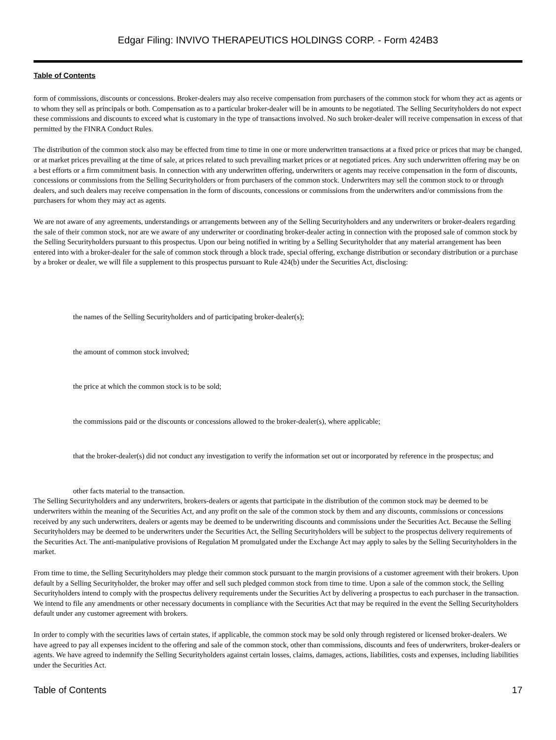Edgar Filing: INVIVO THERAPEUTICS HOLDINGS CORP. - Form 424B3
Table of Contents
form of commissions, discounts or concessions. Broker-dealers may also receive compensation from purchasers of the common stock for whom they act as agents or to whom they sell as principals or both. Compensation as to a particular broker-dealer will be in amounts to be negotiated. The Selling Securityholders do not expect these commissions and discounts to exceed what is customary in the type of transactions involved. No such broker-dealer will receive compensation in excess of that permitted by the FINRA Conduct Rules.
The distribution of the common stock also may be effected from time to time in one or more underwritten transactions at a fixed price or prices that may be changed, or at market prices prevailing at the time of sale, at prices related to such prevailing market prices or at negotiated prices. Any such underwritten offering may be on a best efforts or a firm commitment basis. In connection with any underwritten offering, underwriters or agents may receive compensation in the form of discounts, concessions or commissions from the Selling Securityholders or from purchasers of the common stock. Underwriters may sell the common stock to or through dealers, and such dealers may receive compensation in the form of discounts, concessions or commissions from the underwriters and/or commissions from the purchasers for whom they may act as agents.
We are not aware of any agreements, understandings or arrangements between any of the Selling Securityholders and any underwriters or broker-dealers regarding the sale of their common stock, nor are we aware of any underwriter or coordinating broker-dealer acting in connection with the proposed sale of common stock by the Selling Securityholders pursuant to this prospectus. Upon our being notified in writing by a Selling Securityholder that any material arrangement has been entered into with a broker-dealer for the sale of common stock through a block trade, special offering, exchange distribution or secondary distribution or a purchase by a broker or dealer, we will file a supplement to this prospectus pursuant to Rule 424(b) under the Securities Act, disclosing:
the names of the Selling Securityholders and of participating broker-dealer(s);
the amount of common stock involved;
the price at which the common stock is to be sold;
the commissions paid or the discounts or concessions allowed to the broker-dealer(s), where applicable;
that the broker-dealer(s) did not conduct any investigation to verify the information set out or incorporated by reference in the prospectus; and
other facts material to the transaction.
The Selling Securityholders and any underwriters, brokers-dealers or agents that participate in the distribution of the common stock may be deemed to be underwriters within the meaning of the Securities Act, and any profit on the sale of the common stock by them and any discounts, commissions or concessions received by any such underwriters, dealers or agents may be deemed to be underwriting discounts and commissions under the Securities Act. Because the Selling Securityholders may be deemed to be underwriters under the Securities Act, the Selling Securityholders will be subject to the prospectus delivery requirements of the Securities Act. The anti-manipulative provisions of Regulation M promulgated under the Exchange Act may apply to sales by the Selling Securityholders in the market.
From time to time, the Selling Securityholders may pledge their common stock pursuant to the margin provisions of a customer agreement with their brokers. Upon default by a Selling Securityholder, the broker may offer and sell such pledged common stock from time to time. Upon a sale of the common stock, the Selling Securityholders intend to comply with the prospectus delivery requirements under the Securities Act by delivering a prospectus to each purchaser in the transaction. We intend to file any amendments or other necessary documents in compliance with the Securities Act that may be required in the event the Selling Securityholders default under any customer agreement with brokers.
In order to comply with the securities laws of certain states, if applicable, the common stock may be sold only through registered or licensed broker-dealers. We have agreed to pay all expenses incident to the offering and sale of the common stock, other than commissions, discounts and fees of underwriters, broker-dealers or agents. We have agreed to indemnify the Selling Securityholders against certain losses, claims, damages, actions, liabilities, costs and expenses, including liabilities under the Securities Act.
Table of Contents 17